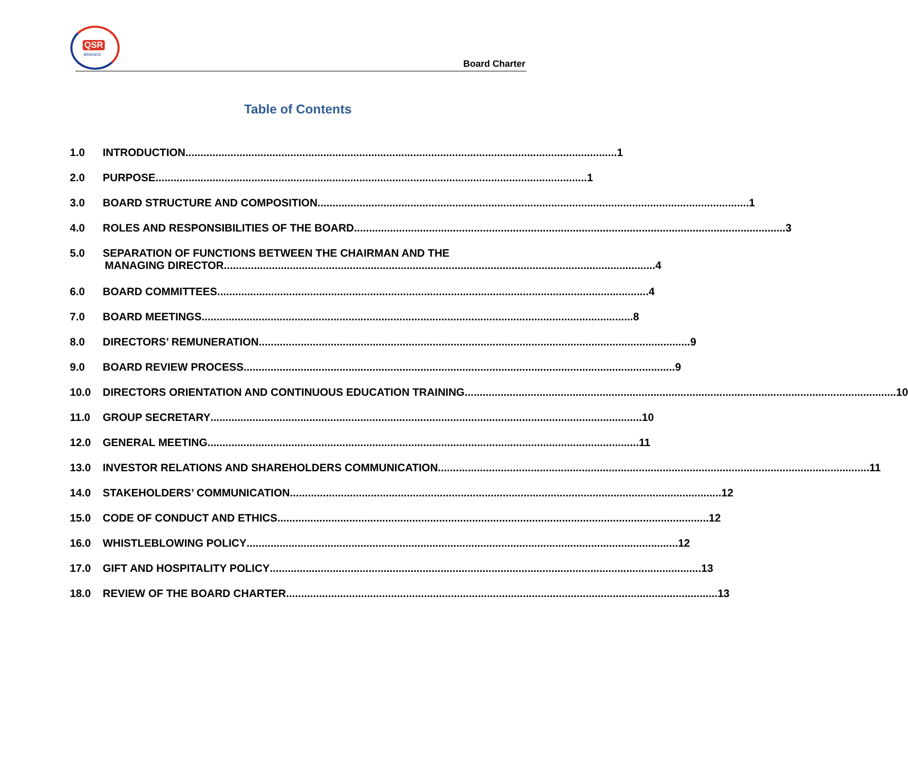QSR
BRANDS
Board Charter
Table of Contents
1.0 INTRODUCTION 1
2.0 PURPOSE 1
3.0 BOARD STRUCTURE AND COMPOSITION 1
4.0 ROLES AND RESPONSIBILITIES OF THE BOARD 3
5.0 SEPARATION OF FUNCTIONS BETWEEN THE CHAIRMAN AND THE
MANAGING DIRECTOR 4
6.0 BOARD COMMITTEES 4
7.0 BOARD MEETINGS 8
8.0 DIRECTORS’ REMUNERATION 9
9.0 BOARD REVIEW PROCESS 9
10.0 DIRECTORS ORIENTATION AND CONTINUOUS EDUCATION TRAINING 10
11.0 GROUP SECRETARY 10
12.0 GENERAL MEETING 11
13.0 INVESTOR RELATIONS AND SHAREHOLDERS COMMUNICATION 11
14.0 STAKEHOLDERS’ COMMUNICATION 12
15.0 CODE OF CONDUCT AND ETHICS 12
16.0 WHISTLEBLOWING POLICY 12
17.0 GIFT AND HOSPITALITY POLICY 13
18.0 REVIEW OF THE BOARD CHARTER 13